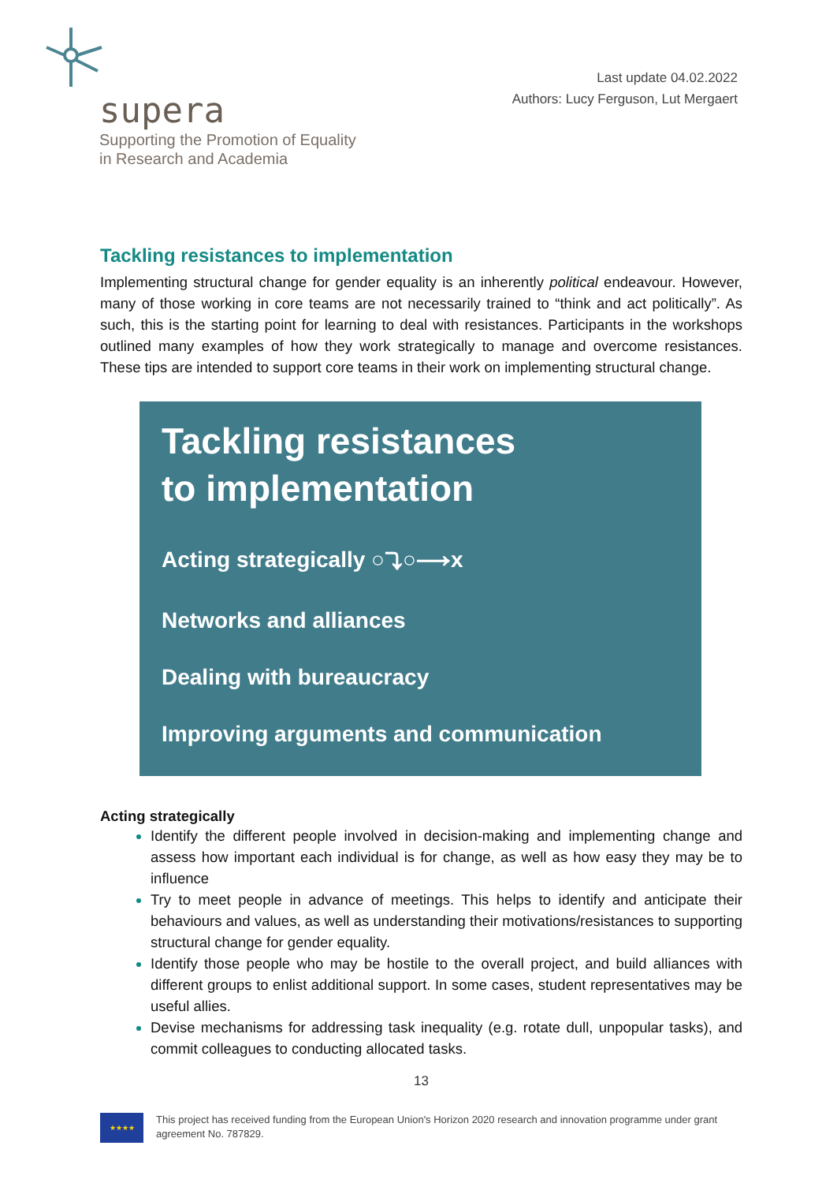supera
Supporting the Promotion of Equality
in Research and Academia
Last update 04.02.2022
Authors: Lucy Ferguson, Lut Mergaert
Tackling resistances to implementation
Implementing structural change for gender equality is an inherently political endeavour. However, many of those working in core teams are not necessarily trained to “think and act politically”. As such, this is the starting point for learning to deal with resistances. Participants in the workshops outlined many examples of how they work strategically to manage and overcome resistances. These tips are intended to support core teams in their work on implementing structural change.
Tackling resistances
to implementation
Acting strategically ○⤵○⟶x
Networks and alliances
Dealing with bureaucracy
Improving arguments and communication
Acting strategically
Identify the different people involved in decision-making and implementing change and assess how important each individual is for change, as well as how easy they may be to influence
Try to meet people in advance of meetings. This helps to identify and anticipate their behaviours and values, as well as understanding their motivations/resistances to supporting structural change for gender equality.
Identify those people who may be hostile to the overall project, and build alliances with different groups to enlist additional support. In some cases, student representatives may be useful allies.
Devise mechanisms for addressing task inequality (e.g. rotate dull, unpopular tasks), and commit colleagues to conducting allocated tasks.
13
★★★★
This project has received funding from the European Union's Horizon 2020 research and innovation programme under grant agreement No. 787829.